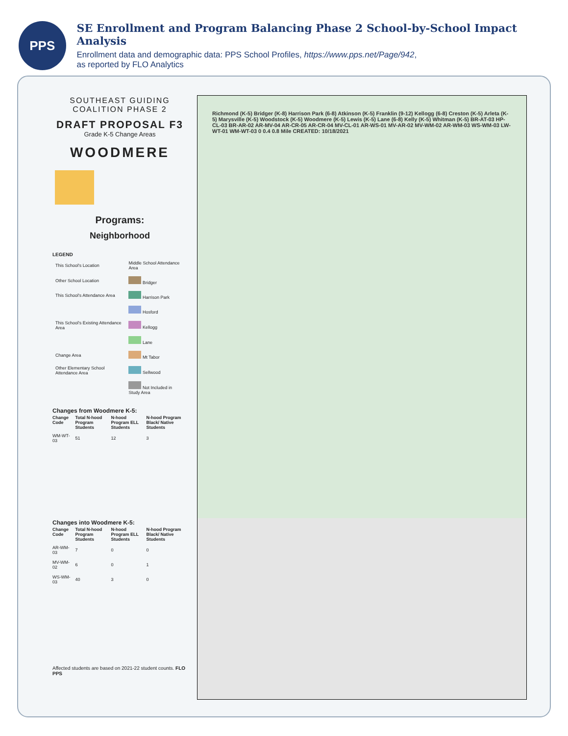PPS
SE Enrollment and Program Balancing Phase 2 School-by-School Impact Analysis
Enrollment data and demographic data: PPS School Profiles, https://www.pps.net/Page/942,
as reported by FLO Analytics
SOUTHEAST GUIDING
COALITION PHASE 2
DRAFT PROPOSAL F3
Grade K-5 Change Areas
WOODMERE
Programs:
Neighborhood
LEGEND
| This School's Location | Middle School Attendance Area |
| Other School Location | Bridger |
| This School's Attendance Area | Harrison Park |
| | Hosford |
| This School's Existing Attendance Area | Kellogg |
| | Lane |
| Change Area | Mt Tabor |
| Other Elementary School Attendance Area | Sellwood |
| | Not Included in Study Area |
Changes from Woodmere K-5:
| Change Code | Total N-hood Program Students | N-hood Program ELL Students | N-hood Program Black/ Native Students |
| --- | --- | --- | --- |
| WM-WT-03 | 51 | 12 | 3 |
Changes into Woodmere K-5:
| Change Code | Total N-hood Program Students | N-hood Program ELL Students | N-hood Program Black/ Native Students |
| --- | --- | --- | --- |
| AR-WM-03 | 7 | 0 | 0 |
| MV-WM-02 | 6 | 0 | 1 |
| WS-WM-03 | 40 | 3 | 0 |
Affected students are based on 2021-22 student counts. FLO PPS
Richmond (K-5) Bridger (K-8) Harrison Park (6-8) Atkinson (K-5) Franklin (9-12) Kellogg (6-8) Creston (K-5) Arleta (K-5) Marysville (K-5) Woodstock (K-5) Woodmere (K-5) Lewis (K-5) Lane (6-8) Kelly (K-5) Whitman (K-5) BR-AT-03 HP-CL-03 BR-AR-02 AR-MV-04 AR-CR-05 AR-CR-04 MV-CL-01 AR-WS-01 MV-AR-02 MV-WM-02 AR-WM-03 WS-WM-03 LW-WT-01 WM-WT-03 0 0.4 0.8 Mile CREATED: 10/18/2021